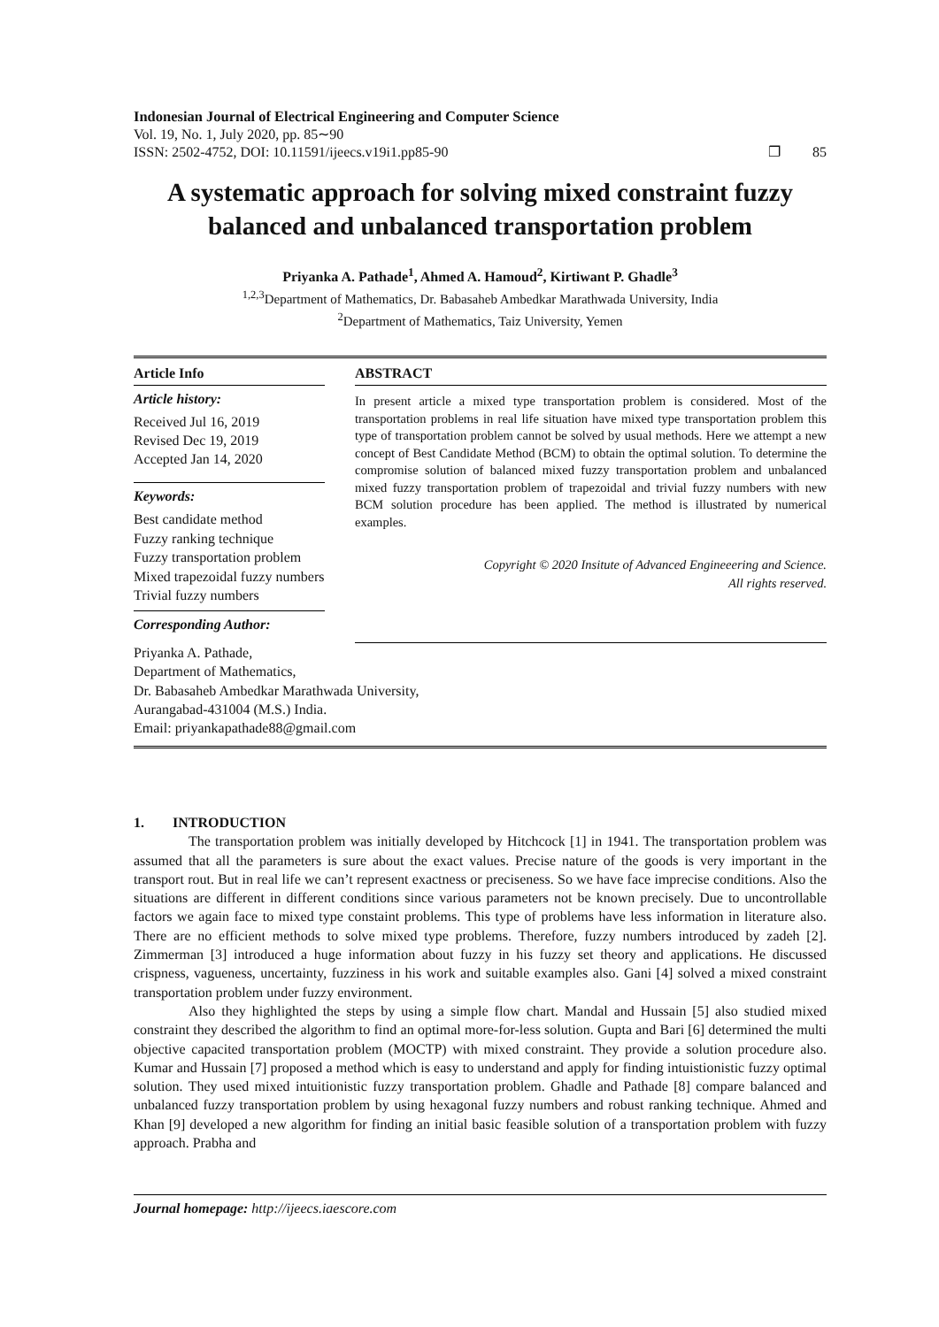Indonesian Journal of Electrical Engineering and Computer Science
Vol. 19, No. 1, July 2020, pp. 85∼90
ISSN: 2502-4752, DOI: 10.11591/ijeecs.v19i1.pp85-90 ❐ 85
A systematic approach for solving mixed constraint fuzzy balanced and unbalanced transportation problem
Priyanka A. Pathade<sup>1</sup>, Ahmed A. Hamoud<sup>2</sup>, Kirtiwant P. Ghadle<sup>3</sup>
<sup>1,2,3</sup>Department of Mathematics, Dr. Babasaheb Ambedkar Marathwada University, India
<sup>2</sup> Department of Mathematics, Taiz University, Yemen
Article Info
Article history:
Received Jul 16, 2019
Revised Dec 19, 2019
Accepted Jan 14, 2020
Keywords:
Best candidate method
Fuzzy ranking technique
Fuzzy transportation problem
Mixed trapezoidal fuzzy numbers
Trivial fuzzy numbers
Corresponding Author:
ABSTRACT
In present article a mixed type transportation problem is considered. Most of the transportation problems in real life situation have mixed type transportation problem this type of transportation problem cannot be solved by usual methods. Here we attempt a new concept of Best Candidate Method (BCM) to obtain the optimal solution. To determine the compromise solution of balanced mixed fuzzy transportation problem and unbalanced mixed fuzzy transportation problem of trapezoidal and trivial fuzzy numbers with new BCM solution procedure has been applied. The method is illustrated by numerical examples.
Copyright © 2020 Insitute of Advanced Engineeering and Science.
All rights reserved.
Priyanka A. Pathade,
Department of Mathematics,
Dr. Babasaheb Ambedkar Marathwada University,
Aurangabad-431004 (M.S.) India.
Email: priyankapathade88@gmail.com
1. INTRODUCTION
The transportation problem was initially developed by Hitchcock [1] in 1941. The transportation problem was assumed that all the parameters is sure about the exact values. Precise nature of the goods is very important in the transport rout. But in real life we can’t represent exactness or preciseness. So we have face imprecise conditions. Also the situations are different in different conditions since various parameters not be known precisely. Due to uncontrollable factors we again face to mixed type constaint problems. This type of problems have less information in literature also. There are no efficient methods to solve mixed type problems. Therefore, fuzzy numbers introduced by zadeh [2]. Zimmerman [3] introduced a huge information about fuzzy in his fuzzy set theory and applications. He discussed crispness, vagueness, uncertainty, fuzziness in his work and suitable examples also. Gani [4] solved a mixed constraint transportation problem under fuzzy environment.
Also they highlighted the steps by using a simple flow chart. Mandal and Hussain [5] also studied mixed constraint they described the algorithm to find an optimal more-for-less solution. Gupta and Bari [6] determined the multi objective capacited transportation problem (MOCTP) with mixed constraint. They provide a solution procedure also. Kumar and Hussain [7] proposed a method which is easy to understand and apply for finding intuistionistic fuzzy optimal solution. They used mixed intuitionistic fuzzy transportation problem. Ghadle and Pathade [8] compare balanced and unbalanced fuzzy transportation problem by using hexagonal fuzzy numbers and robust ranking technique. Ahmed and Khan [9] developed a new algorithm for finding an initial basic feasible solution of a transportation problem with fuzzy approach. Prabha and
Journal homepage: http://ijeecs.iaescore.com